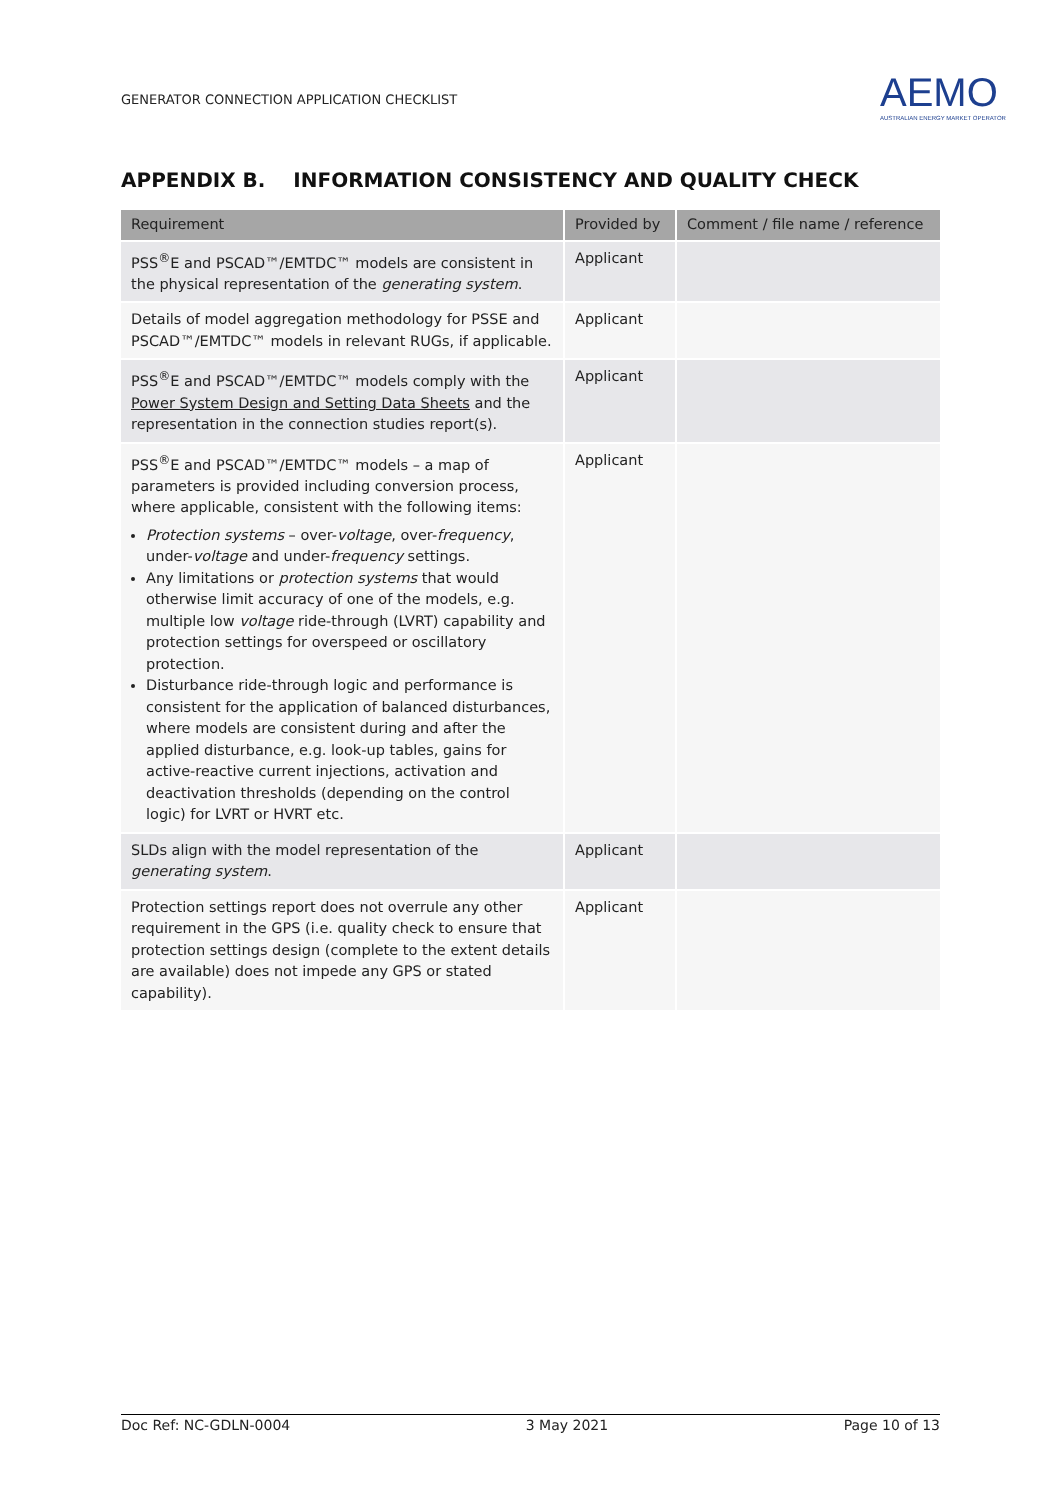GENERATOR CONNECTION APPLICATION CHECKLIST
AEMO
AUSTRALIAN ENERGY MARKET OPERATOR
APPENDIX B. INFORMATION CONSISTENCY AND QUALITY CHECK
| Requirement | Provided by | Comment / file name / reference |
| --- | --- | --- |
| PSS<sup>®</sup>E and PSCAD™/EMTDC™ models are consistent in the physical representation of the generating system . | Applicant | |
| Details of model aggregation methodology for PSSE and PSCAD™/EMTDC™ models in relevant RUGs, if applicable. | Applicant | |
| PSS<sup>®</sup>E and PSCAD™/EMTDC™ models comply with the Power System Design and Setting Data Sheets and the representation in the connection studies report(s). | Applicant | |
| PSS<sup>®</sup>E and PSCAD™/EMTDC™ models – a map of parameters is provided including conversion process, where applicable, consistent with the following items: Protection systems – over- voltage , over- frequency , under- voltage and under- frequency settings. Any limitations or protection systems that would otherwise limit accuracy of one of the models, e.g. multiple low voltage ride-through (LVRT) capability and protection settings for overspeed or oscillatory protection. Disturbance ride-through logic and performance is consistent for the application of balanced disturbances, where models are consistent during and after the applied disturbance, e.g. look-up tables, gains for active-reactive current injections, activation and deactivation thresholds (depending on the control logic) for LVRT or HVRT etc. | Applicant | |
| SLDs align with the model representation of the generating system . | Applicant | |
| Protection settings report does not overrule any other requirement in the GPS (i.e. quality check to ensure that protection settings design (complete to the extent details are available) does not impede any GPS or stated capability). | Applicant | |
Doc Ref: NC-GDLN-0004 3 May 2021 Page 10 of 13